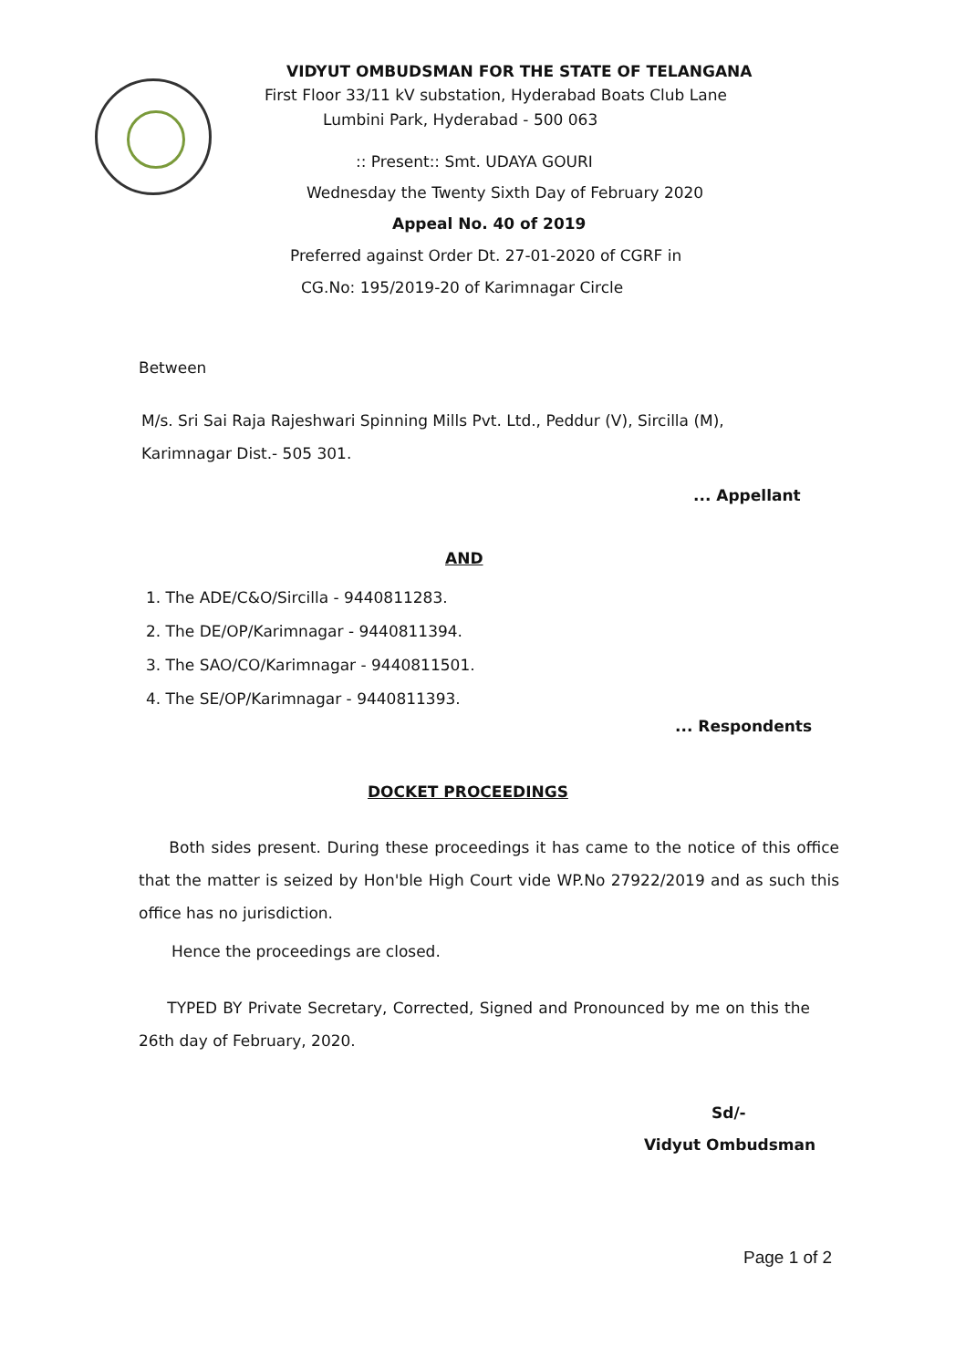VIDYUT OMBUDSMAN FOR THE STATE OF TELANGANA
First Floor 33/11 kV substation, Hyderabad Boats Club Lane
Lumbini Park, Hyderabad - 500 063
:: Present:: Smt. UDAYA GOURI
Wednesday the Twenty Sixth Day of February 2020
Appeal No. 40 of 2019
Preferred against Order Dt. 27-01-2020 of CGRF in
CG.No: 195/2019-20 of Karimnagar Circle
Between
M/s. Sri Sai Raja Rajeshwari Spinning Mills Pvt. Ltd., Peddur (V), Sircilla (M),
Karimnagar Dist.- 505 301.
... Appellant
AND
1. The ADE/C&O/Sircilla - 9440811283.
2. The DE/OP/Karimnagar - 9440811394.
3. The SAO/CO/Karimnagar - 9440811501.
4. The SE/OP/Karimnagar - 9440811393.
... Respondents
DOCKET PROCEEDINGS
Both sides present. During these proceedings it has came to the notice of this office that the matter is seized by Hon'ble High Court vide WP.No 27922/2019 and as such this office has no jurisdiction.
Hence the proceedings are closed.
TYPED BY Private Secretary, Corrected, Signed and Pronounced by me on this the 26th day of February, 2020.
Sd/-
Vidyut Ombudsman
Page 1 of 2